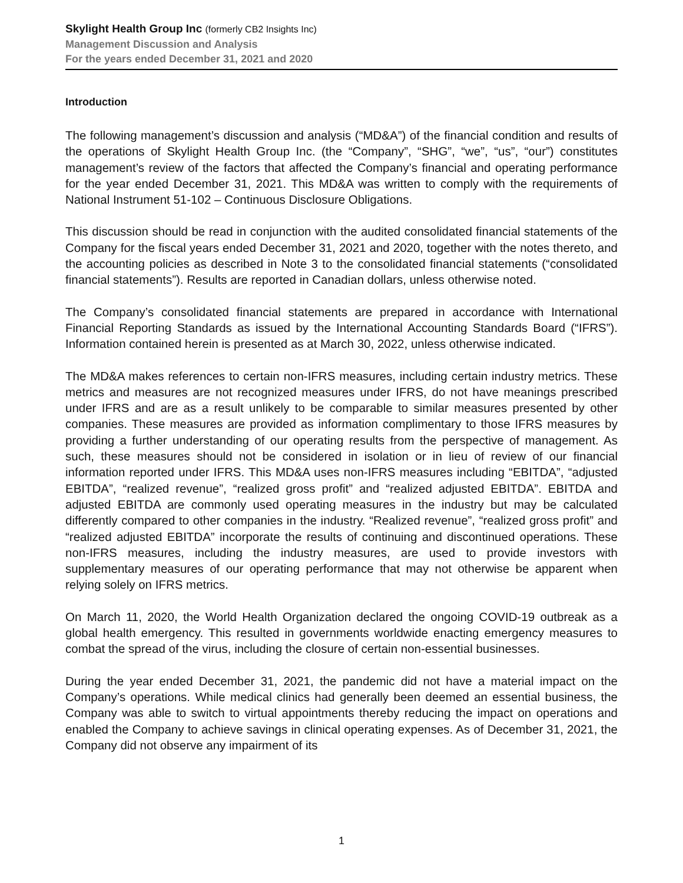Skylight Health Group Inc (formerly CB2 Insights Inc)
Management Discussion and Analysis
For the years ended December 31, 2021 and 2020
Introduction
The following management’s discussion and analysis (“MD&A”) of the financial condition and results of the operations of Skylight Health Group Inc. (the “Company”, “SHG”, “we”, “us”, “our”) constitutes management’s review of the factors that affected the Company’s financial and operating performance for the year ended December 31, 2021. This MD&A was written to comply with the requirements of National Instrument 51-102 – Continuous Disclosure Obligations.
This discussion should be read in conjunction with the audited consolidated financial statements of the Company for the fiscal years ended December 31, 2021 and 2020, together with the notes thereto, and the accounting policies as described in Note 3 to the consolidated financial statements (“consolidated financial statements”). Results are reported in Canadian dollars, unless otherwise noted.
The Company’s consolidated financial statements are prepared in accordance with International Financial Reporting Standards as issued by the International Accounting Standards Board (“IFRS”). Information contained herein is presented as at March 30, 2022, unless otherwise indicated.
The MD&A makes references to certain non-IFRS measures, including certain industry metrics. These metrics and measures are not recognized measures under IFRS, do not have meanings prescribed under IFRS and are as a result unlikely to be comparable to similar measures presented by other companies. These measures are provided as information complimentary to those IFRS measures by providing a further understanding of our operating results from the perspective of management. As such, these measures should not be considered in isolation or in lieu of review of our financial information reported under IFRS. This MD&A uses non-IFRS measures including “EBITDA”, “adjusted EBITDA”, “realized revenue”, “realized gross profit” and “realized adjusted EBITDA”. EBITDA and adjusted EBITDA are commonly used operating measures in the industry but may be calculated differently compared to other companies in the industry. “Realized revenue”, “realized gross profit” and “realized adjusted EBITDA” incorporate the results of continuing and discontinued operations. These non-IFRS measures, including the industry measures, are used to provide investors with supplementary measures of our operating performance that may not otherwise be apparent when relying solely on IFRS metrics.
On March 11, 2020, the World Health Organization declared the ongoing COVID-19 outbreak as a global health emergency. This resulted in governments worldwide enacting emergency measures to combat the spread of the virus, including the closure of certain non-essential businesses.
During the year ended December 31, 2021, the pandemic did not have a material impact on the Company’s operations. While medical clinics had generally been deemed an essential business, the Company was able to switch to virtual appointments thereby reducing the impact on operations and enabled the Company to achieve savings in clinical operating expenses. As of December 31, 2021, the Company did not observe any impairment of its
1